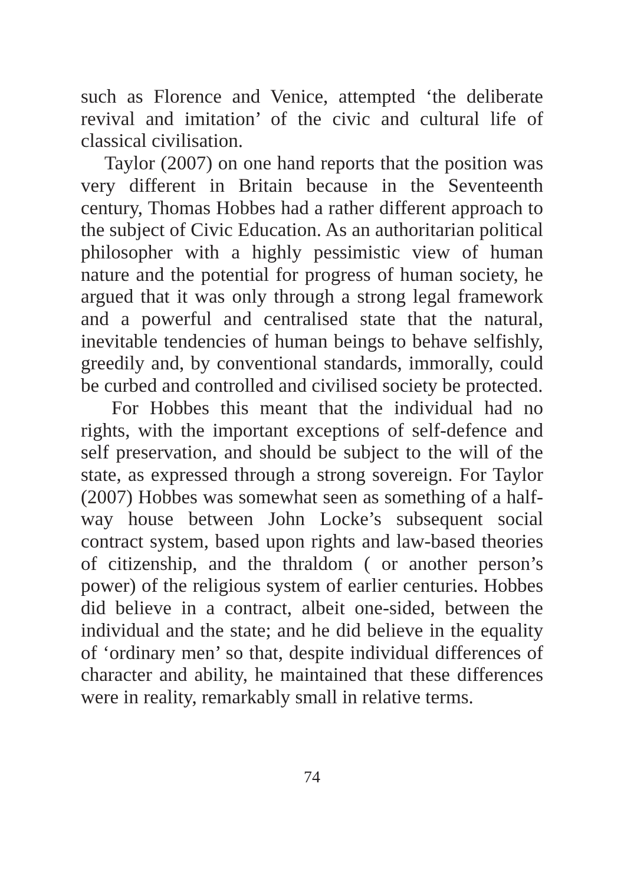such as Florence and Venice, attempted ‘the deliberate revival and imitation’ of the civic and cultural life of classical civilisation.
Taylor (2007) on one hand reports that the position was very different in Britain because in the Seventeenth century, Thomas Hobbes had a rather different approach to the subject of Civic Education. As an authoritarian political philosopher with a highly pessimistic view of human nature and the potential for progress of human society, he argued that it was only through a strong legal framework and a powerful and centralised state that the natural, inevitable tendencies of human beings to behave selfishly, greedily and, by conventional standards, immorally, could be curbed and controlled and civilised society be protected.
For Hobbes this meant that the individual had no rights, with the important exceptions of self-defence and self preservation, and should be subject to the will of the state, as expressed through a strong sovereign. For Taylor (2007) Hobbes was somewhat seen as something of a half-way house between John Locke’s subsequent social contract system, based upon rights and law-based theories of citizenship, and the thraldom ( or another person’s power) of the religious system of earlier centuries. Hobbes did believe in a contract, albeit one-sided, between the individual and the state; and he did believe in the equality of ‘ordinary men’ so that, despite individual differences of character and ability, he maintained that these differences were in reality, remarkably small in relative terms.
74